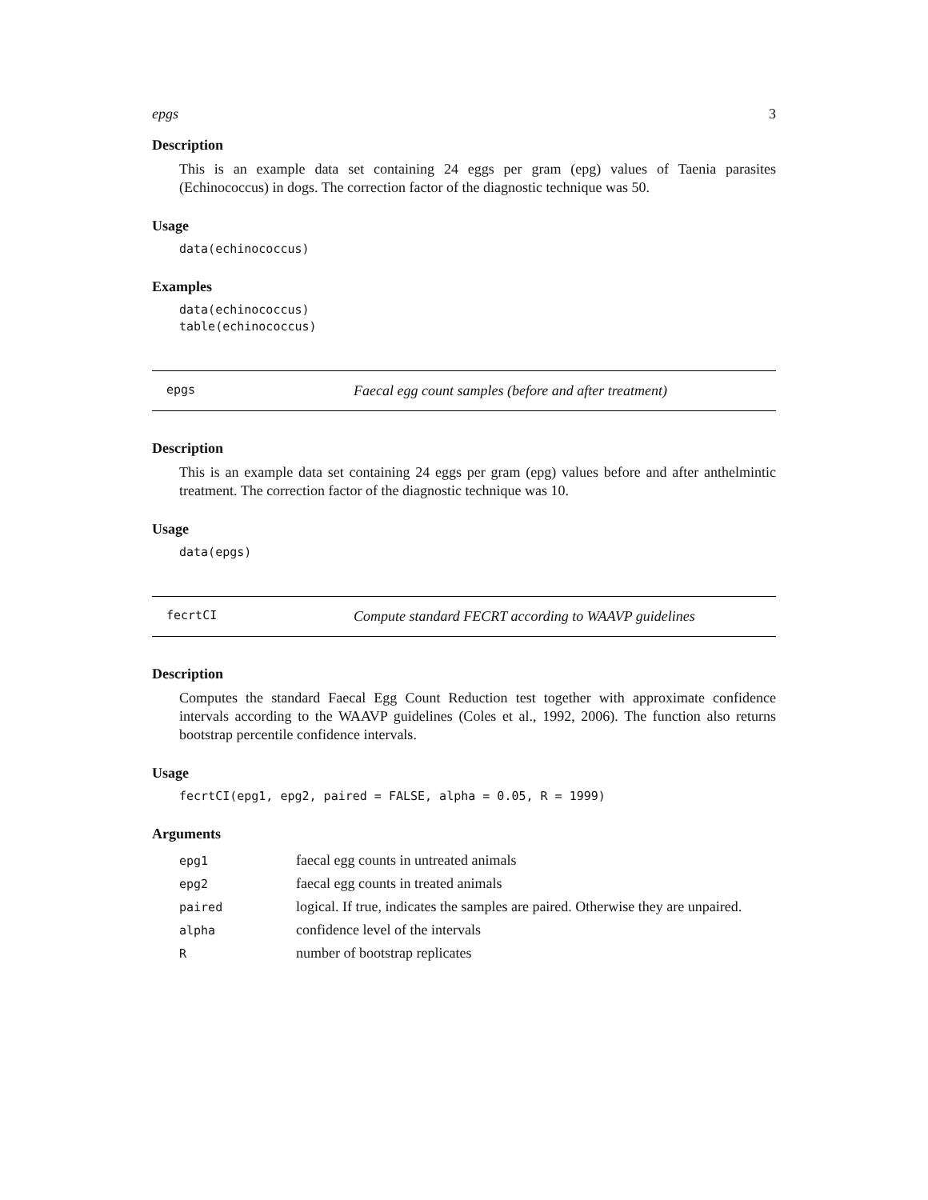epgs 3
Description
This is an example data set containing 24 eggs per gram (epg) values of Taenia parasites (Echinococcus) in dogs. The correction factor of the diagnostic technique was 50.
Usage
data(echinococcus)
Examples
data(echinococcus)
table(echinococcus)
epgs Faecal egg count samples (before and after treatment)
Description
This is an example data set containing 24 eggs per gram (epg) values before and after anthelmintic treatment. The correction factor of the diagnostic technique was 10.
Usage
data(epgs)
fecrtCI Compute standard FECRT according to WAAVP guidelines
Description
Computes the standard Faecal Egg Count Reduction test together with approximate confidence intervals according to the WAAVP guidelines (Coles et al., 1992, 2006). The function also returns bootstrap percentile confidence intervals.
Usage
fecrtCI(epg1, epg2, paired = FALSE, alpha = 0.05, R = 1999)
Arguments
| epg1 | faecal egg counts in untreated animals |
| epg2 | faecal egg counts in treated animals |
| paired | logical. If true, indicates the samples are paired. Otherwise they are unpaired. |
| alpha | confidence level of the intervals |
| R | number of bootstrap replicates |